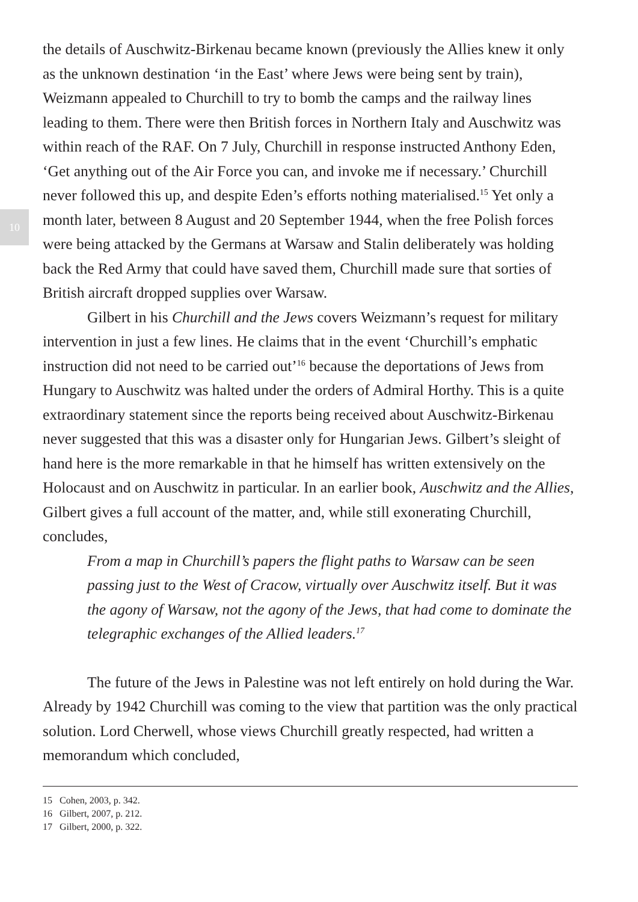10
the details of Auschwitz-Birkenau became known (previously the Allies knew it only as the unknown destination ‘in the East’ where Jews were being sent by train), Weizmann appealed to Churchill to try to bomb the camps and the railway lines leading to them. There were then British forces in Northern Italy and Auschwitz was within reach of the RAF. On 7 July, Churchill in response instructed Anthony Eden, ‘Get anything out of the Air Force you can, and invoke me if necessary.’ Churchill never followed this up, and despite Eden’s efforts nothing materialised.<sup>15</sup> Yet only a month later, between 8 August and 20 September 1944, when the free Polish forces were being attacked by the Germans at Warsaw and Stalin deliberately was holding back the Red Army that could have saved them, Churchill made sure that sorties of British aircraft dropped supplies over Warsaw.
Gilbert in his Churchill and the Jews covers Weizmann’s request for military intervention in just a few lines. He claims that in the event ‘Churchill’s emphatic instruction did not need to be carried out’<sup>16</sup> because the deportations of Jews from Hungary to Auschwitz was halted under the orders of Admiral Horthy. This is a quite extraordinary statement since the reports being received about Auschwitz-Birkenau never suggested that this was a disaster only for Hungarian Jews. Gilbert’s sleight of hand here is the more remarkable in that he himself has written extensively on the Holocaust and on Auschwitz in particular. In an earlier book, Auschwitz and the Allies, Gilbert gives a full account of the matter, and, while still exonerating Churchill, concludes,
From a map in Churchill’s papers the flight paths to Warsaw can be seen passing just to the West of Cracow, virtually over Auschwitz itself. But it was the agony of Warsaw, not the agony of the Jews, that had come to dominate the telegraphic exchanges of the Allied leaders.<sup>17</sup>
The future of the Jews in Palestine was not left entirely on hold during the War. Already by 1942 Churchill was coming to the view that partition was the only practical solution. Lord Cherwell, whose views Churchill greatly respected, had written a memorandum which concluded,
15 Cohen, 2003, p. 342.
16 Gilbert, 2007, p. 212.
17 Gilbert, 2000, p. 322.